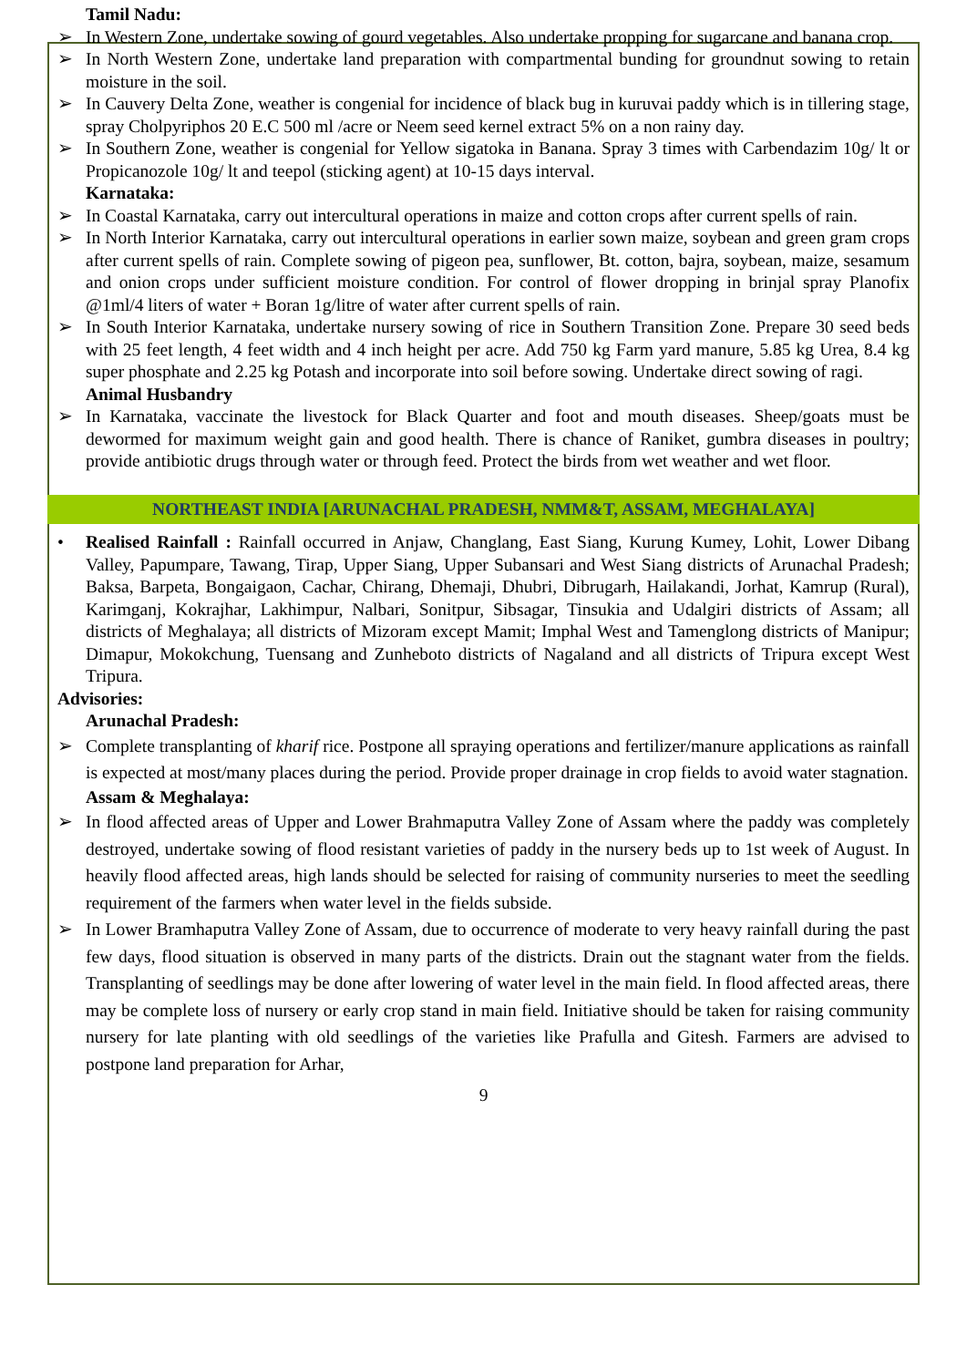Tamil Nadu:
➢ In Western Zone, undertake sowing of gourd vegetables. Also undertake propping for sugarcane and banana crop.
➢ In North Western Zone, undertake land preparation with compartmental bunding for groundnut sowing to retain moisture in the soil.
➢ In Cauvery Delta Zone, weather is congenial for incidence of black bug in kuruvai paddy which is in tillering stage, spray Cholpyriphos 20 E.C 500 ml /acre or Neem seed kernel extract 5% on a non rainy day.
➢ In Southern Zone, weather is congenial for Yellow sigatoka in Banana. Spray 3 times with Carbendazim 10g/ lt or Propicanozole 10g/ lt and teepol (sticking agent) at 10-15 days interval.
Karnataka:
➢ In Coastal Karnataka, carry out intercultural operations in maize and cotton crops after current spells of rain.
➢ In North Interior Karnataka, carry out intercultural operations in earlier sown maize, soybean and green gram crops after current spells of rain. Complete sowing of pigeon pea, sunflower, Bt. cotton, bajra, soybean, maize, sesamum and onion crops under sufficient moisture condition. For control of flower dropping in brinjal spray Planofix @1ml/4 liters of water + Boran 1g/litre of water after current spells of rain.
➢ In South Interior Karnataka, undertake nursery sowing of rice in Southern Transition Zone. Prepare 30 seed beds with 25 feet length, 4 feet width and 4 inch height per acre. Add 750 kg Farm yard manure, 5.85 kg Urea, 8.4 kg super phosphate and 2.25 kg Potash and incorporate into soil before sowing. Undertake direct sowing of ragi.
Animal Husbandry
➢ In Karnataka, vaccinate the livestock for Black Quarter and foot and mouth diseases. Sheep/goats must be dewormed for maximum weight gain and good health. There is chance of Raniket, gumbra diseases in poultry; provide antibiotic drugs through water or through feed. Protect the birds from wet weather and wet floor.
NORTHEAST INDIA [ARUNACHAL PRADESH, NMM&T, ASSAM, MEGHALAYA]
• Realised Rainfall : Rainfall occurred in Anjaw, Changlang, East Siang, Kurung Kumey, Lohit, Lower Dibang Valley, Papumpare, Tawang, Tirap, Upper Siang, Upper Subansari and West Siang districts of Arunachal Pradesh; Baksa, Barpeta, Bongaigaon, Cachar, Chirang, Dhemaji, Dhubri, Dibrugarh, Hailakandi, Jorhat, Kamrup (Rural), Karimganj, Kokrajhar, Lakhimpur, Nalbari, Sonitpur, Sibsagar, Tinsukia and Udalgiri districts of Assam; all districts of Meghalaya; all districts of Mizoram except Mamit; Imphal West and Tamenglong districts of Manipur; Dimapur, Mokokchung, Tuensang and Zunheboto districts of Nagaland and all districts of Tripura except West Tripura.
Advisories:
Arunachal Pradesh:
➢ Complete transplanting of kharif rice. Postpone all spraying operations and fertilizer/manure applications as rainfall is expected at most/many places during the period. Provide proper drainage in crop fields to avoid water stagnation.
Assam & Meghalaya:
➢ In flood affected areas of Upper and Lower Brahmaputra Valley Zone of Assam where the paddy was completely destroyed, undertake sowing of flood resistant varieties of paddy in the nursery beds up to 1st week of August. In heavily flood affected areas, high lands should be selected for raising of community nurseries to meet the seedling requirement of the farmers when water level in the fields subside.
➢ In Lower Bramhaputra Valley Zone of Assam, due to occurrence of moderate to very heavy rainfall during the past few days, flood situation is observed in many parts of the districts. Drain out the stagnant water from the fields. Transplanting of seedlings may be done after lowering of water level in the main field. In flood affected areas, there may be complete loss of nursery or early crop stand in main field. Initiative should be taken for raising community nursery for late planting with old seedlings of the varieties like Prafulla and Gitesh. Farmers are advised to postpone land preparation for Arhar,
9